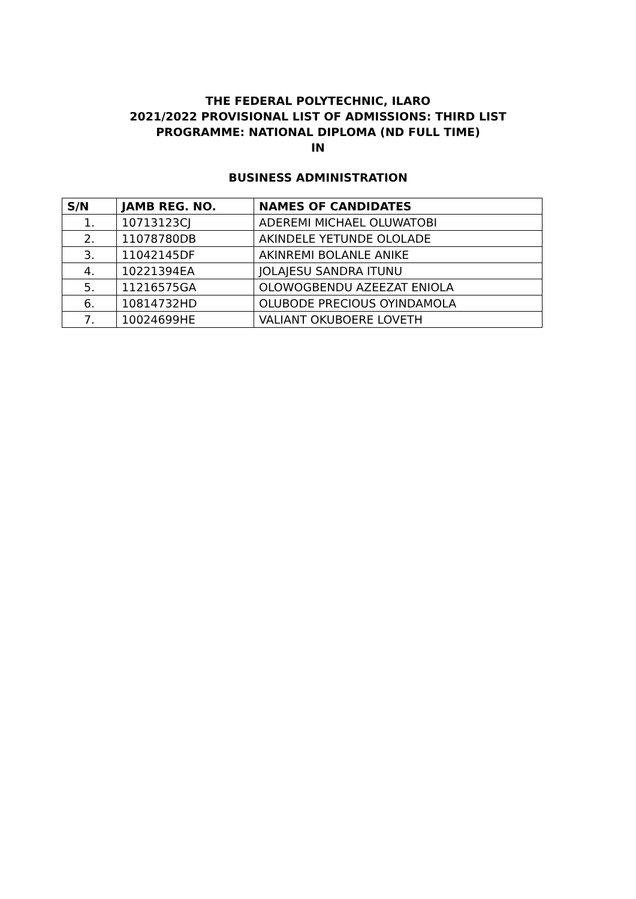THE FEDERAL POLYTECHNIC, ILARO
2021/2022 PROVISIONAL LIST OF ADMISSIONS: THIRD LIST
PROGRAMME: NATIONAL DIPLOMA (ND FULL TIME)
IN
BUSINESS ADMINISTRATION
| S/N | JAMB REG. NO. | NAMES OF CANDIDATES |
| --- | --- | --- |
| 1. | 10713123CJ | ADEREMI MICHAEL OLUWATOBI |
| 2. | 11078780DB | AKINDELE YETUNDE OLOLADE |
| 3. | 11042145DF | AKINREMI BOLANLE ANIKE |
| 4. | 10221394EA | JOLAJESU SANDRA ITUNU |
| 5. | 11216575GA | OLOWOGBENDU AZEEZAT ENIOLA |
| 6. | 10814732HD | OLUBODE PRECIOUS OYINDAMOLA |
| 7. | 10024699HE | VALIANT OKUBOERE LOVETH |